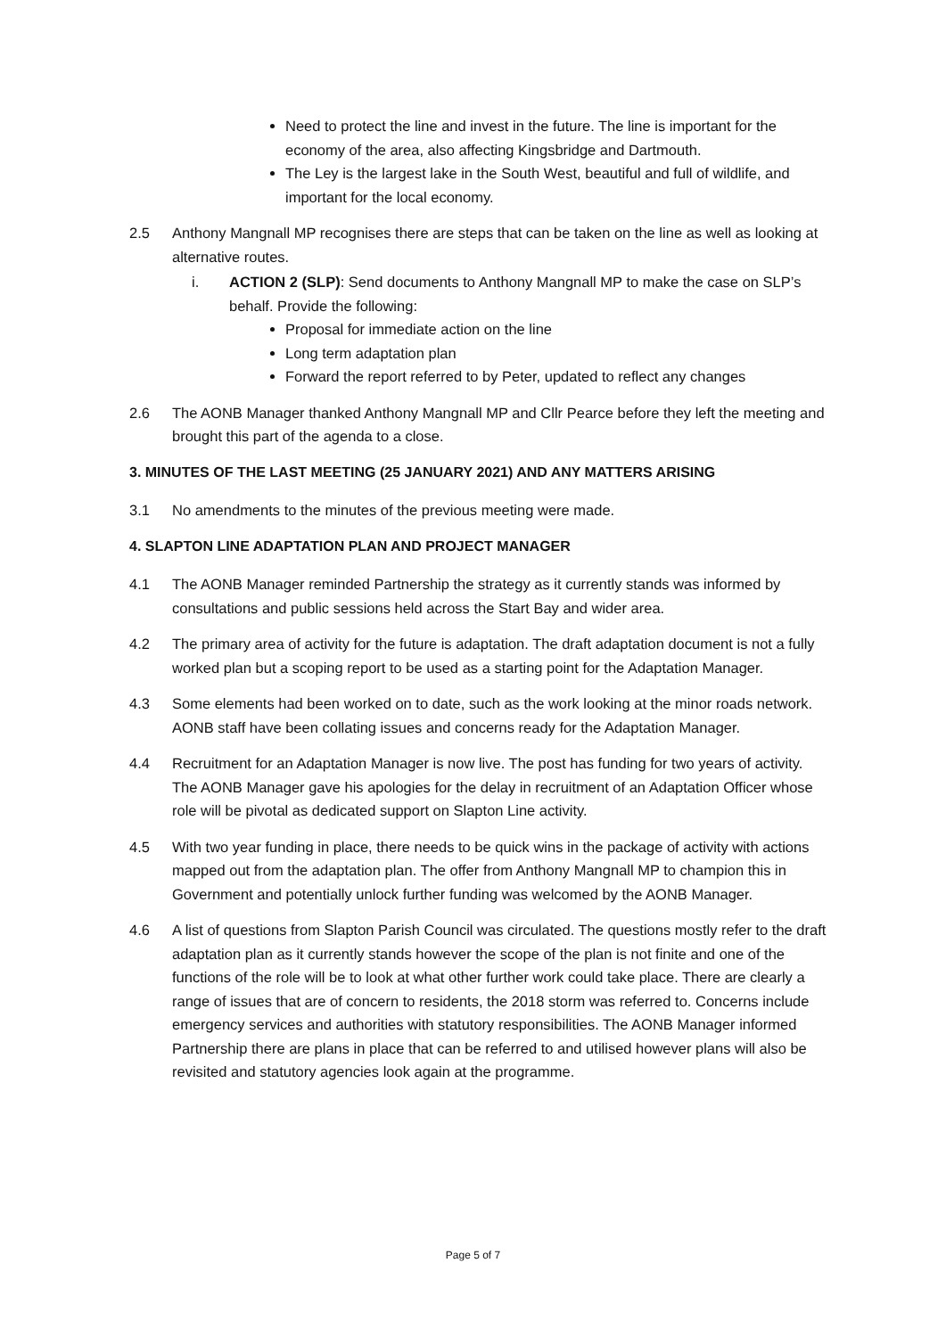Need to protect the line and invest in the future. The line is important for the economy of the area, also affecting Kingsbridge and Dartmouth.
The Ley is the largest lake in the South West, beautiful and full of wildlife, and important for the local economy.
2.5 Anthony Mangnall MP recognises there are steps that can be taken on the line as well as looking at alternative routes.
i. ACTION 2 (SLP): Send documents to Anthony Mangnall MP to make the case on SLP’s behalf. Provide the following:
Proposal for immediate action on the line
Long term adaptation plan
Forward the report referred to by Peter, updated to reflect any changes
2.6 The AONB Manager thanked Anthony Mangnall MP and Cllr Pearce before they left the meeting and brought this part of the agenda to a close.
3. MINUTES OF THE LAST MEETING (25 JANUARY 2021) AND ANY MATTERS ARISING
3.1 No amendments to the minutes of the previous meeting were made.
4. SLAPTON LINE ADAPTATION PLAN AND PROJECT MANAGER
4.1 The AONB Manager reminded Partnership the strategy as it currently stands was informed by consultations and public sessions held across the Start Bay and wider area.
4.2 The primary area of activity for the future is adaptation. The draft adaptation document is not a fully worked plan but a scoping report to be used as a starting point for the Adaptation Manager.
4.3 Some elements had been worked on to date, such as the work looking at the minor roads network. AONB staff have been collating issues and concerns ready for the Adaptation Manager.
4.4 Recruitment for an Adaptation Manager is now live. The post has funding for two years of activity. The AONB Manager gave his apologies for the delay in recruitment of an Adaptation Officer whose role will be pivotal as dedicated support on Slapton Line activity.
4.5 With two year funding in place, there needs to be quick wins in the package of activity with actions mapped out from the adaptation plan. The offer from Anthony Mangnall MP to champion this in Government and potentially unlock further funding was welcomed by the AONB Manager.
4.6 A list of questions from Slapton Parish Council was circulated. The questions mostly refer to the draft adaptation plan as it currently stands however the scope of the plan is not finite and one of the functions of the role will be to look at what other further work could take place. There are clearly a range of issues that are of concern to residents, the 2018 storm was referred to. Concerns include emergency services and authorities with statutory responsibilities. The AONB Manager informed Partnership there are plans in place that can be referred to and utilised however plans will also be revisited and statutory agencies look again at the programme.
Page 5 of 7